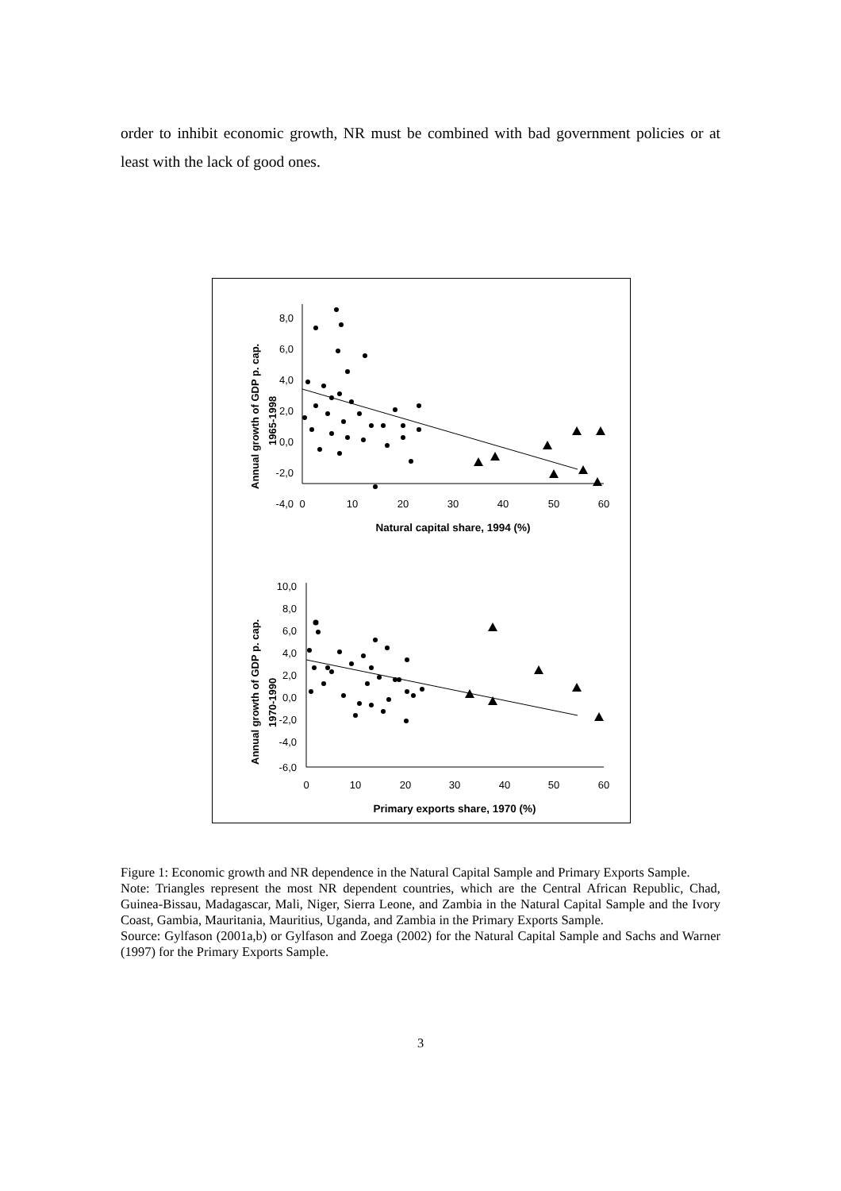order to inhibit economic growth, NR must be combined with bad government policies or at least with the lack of good ones.
8,0
6,0
4,0
2,0
0,0
-2,0
-4,0
0
10
20
30
40
50
60
Natural capital share, 1994 (%)
Annual growth of GDP p. cap.
1965-1998
10,0
8,0
6,0
4,0
2,0
0,0
-2,0
-4,0
-6,0
0
10
20
30
40
50
60
Primary exports share, 1970 (%)
Annual growth of GDP p. cap.
1970-1990
Figure 1: Economic growth and NR dependence in the Natural Capital Sample and Primary Exports Sample.
Note: Triangles represent the most NR dependent countries, which are the Central African Republic, Chad, Guinea-Bissau, Madagascar, Mali, Niger, Sierra Leone, and Zambia in the Natural Capital Sample and the Ivory Coast, Gambia, Mauritania, Mauritius, Uganda, and Zambia in the Primary Exports Sample.
Source: Gylfason (2001a,b) or Gylfason and Zoega (2002) for the Natural Capital Sample and Sachs and Warner (1997) for the Primary Exports Sample.
3